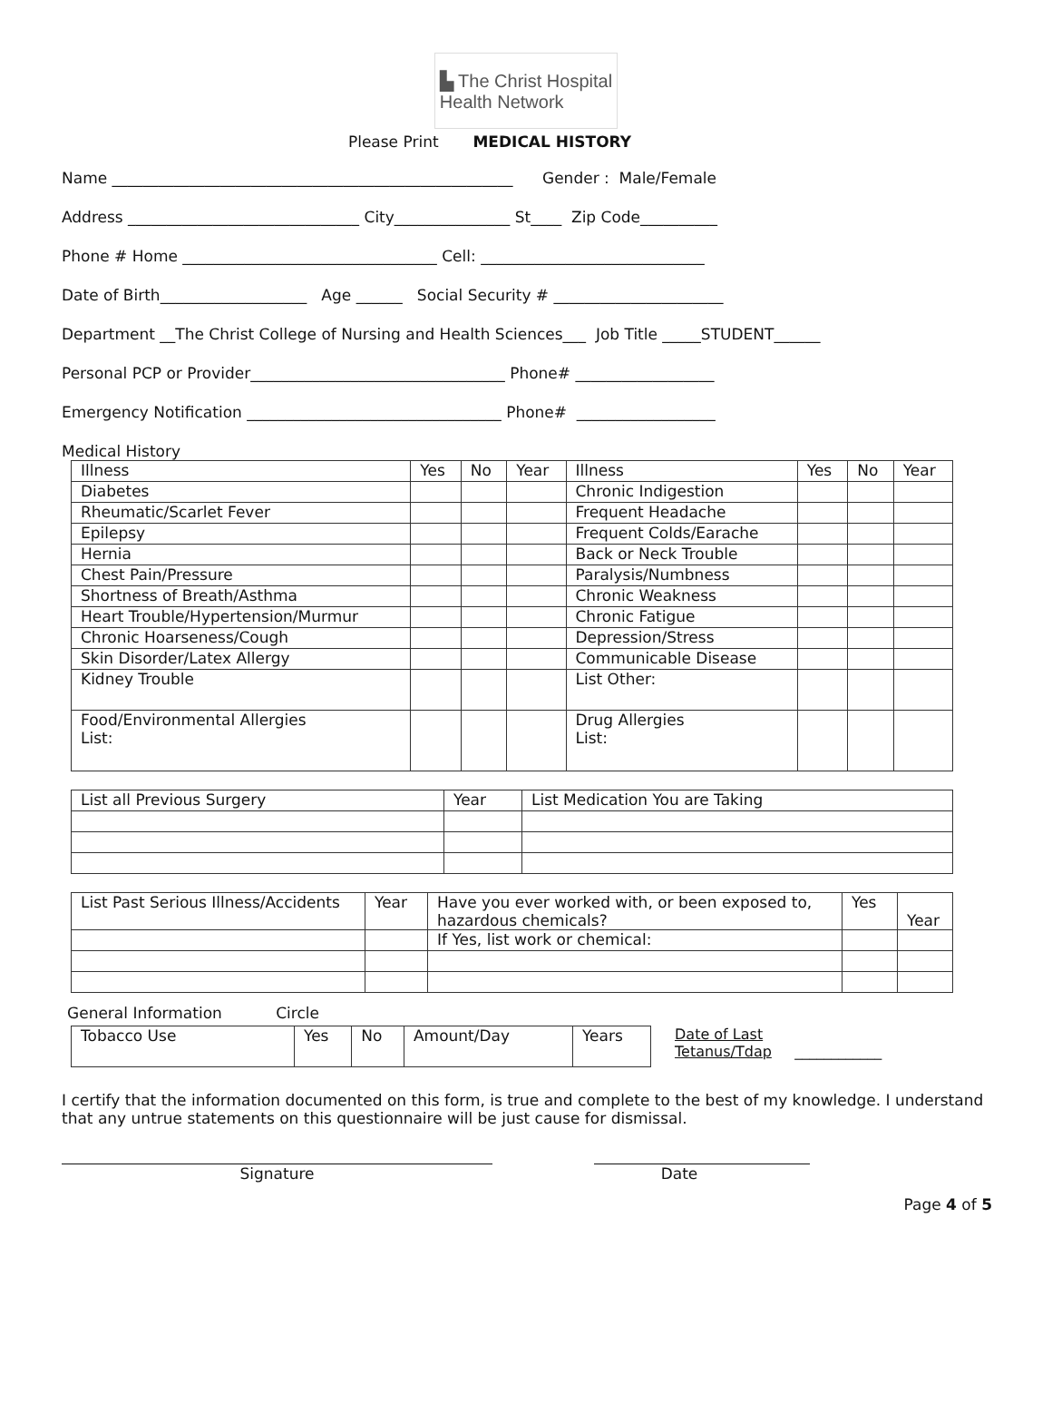▙ The Christ Hospital
Health Network
Please Print MEDICAL HISTORY
Name ____________________________________________________ Gender : Male/Female
Address ______________________________ City_______________ St____ Zip Code__________
Phone # Home _________________________________ Cell: _____________________________
Date of Birth___________________ Age ______ Social Security # ______________________
Department __The Christ College of Nursing and Health Sciences___ Job Title _____STUDENT______
Personal PCP or Provider_________________________________ Phone# __________________
Emergency Notification _________________________________ Phone# __________________
Medical History
| Illness | Yes | No | Year | Illness | Yes | No | Year |
| Diabetes | | | | Chronic Indigestion | | | |
| Rheumatic/Scarlet Fever | | | | Frequent Headache | | | |
| Epilepsy | | | | Frequent Colds/Earache | | | |
| Hernia | | | | Back or Neck Trouble | | | |
| Chest Pain/Pressure | | | | Paralysis/Numbness | | | |
| Shortness of Breath/Asthma | | | | Chronic Weakness | | | |
| Heart Trouble/Hypertension/Murmur | | | | Chronic Fatigue | | | |
| Chronic Hoarseness/Cough | | | | Depression/Stress | | | |
| Skin Disorder/Latex Allergy | | | | Communicable Disease | | | |
| Kidney Trouble | | | | List Other: | | | |
| Food/Environmental Allergies List: | | | | Drug Allergies List: | | | |
| List all Previous Surgery | Year | List Medication You are Taking |
| List Past Serious Illness/Accidents | Year | Have you ever worked with, or been exposed to, hazardous chemicals? | Yes | Year |
| | | If Yes, list work or chemical: | | |
General Information Circle
| Tobacco Use | Yes | No | Amount/Day | Years |
Date of Last
Tetanus/Tdap ____________
I certify that the information documented on this form, is true and complete to the best of my knowledge. I understand that any untrue statements on this questionnaire will be just cause for dismissal.
Signature Date
Page 4 of 5